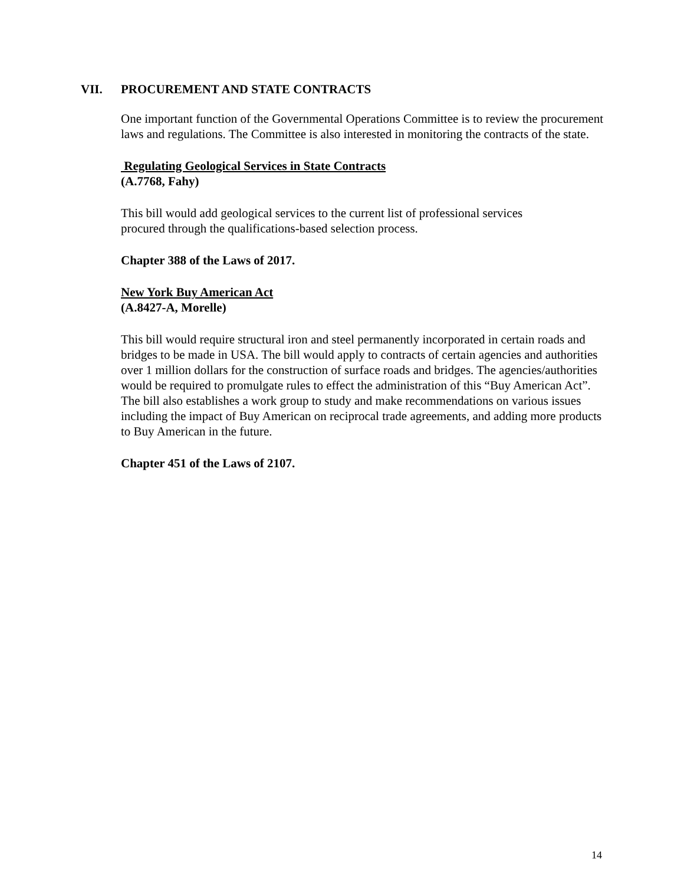VII. PROCUREMENT AND STATE CONTRACTS
One important function of the Governmental Operations Committee is to review the procurement laws and regulations. The Committee is also interested in monitoring the contracts of the state.
Regulating Geological Services in State Contracts
(A.7768, Fahy)
This bill would add geological services to the current list of professional services
procured through the qualifications-based selection process.
Chapter 388 of the Laws of 2017.
New York Buy American Act
(A.8427-A, Morelle)
This bill would require structural iron and steel permanently incorporated in certain roads and bridges to be made in USA. The bill would apply to contracts of certain agencies and authorities over 1 million dollars for the construction of surface roads and bridges. The agencies/authorities would be required to promulgate rules to effect the administration of this “Buy American Act”. The bill also establishes a work group to study and make recommendations on various issues including the impact of Buy American on reciprocal trade agreements, and adding more products to Buy American in the future.
Chapter 451 of the Laws of 2107.
14